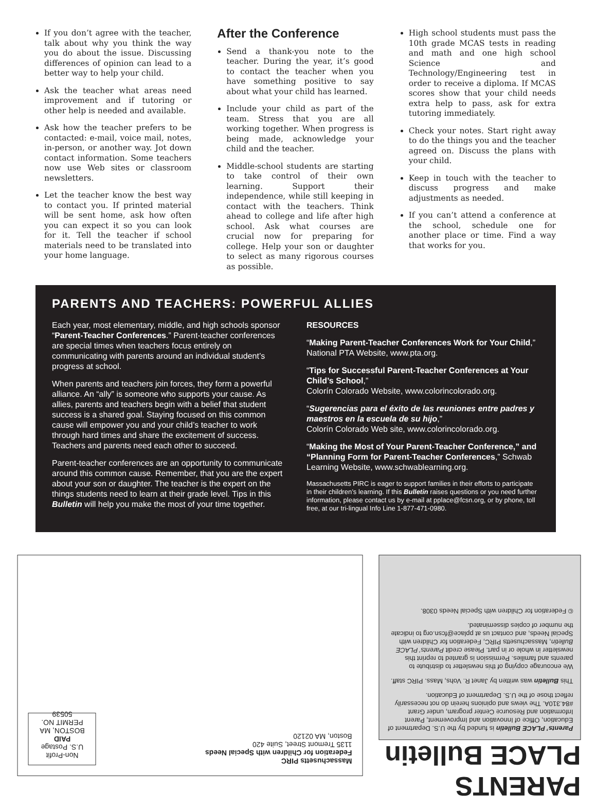If you don’t agree with the teacher, talk about why you think the way you do about the issue. Discussing differences of opinion can lead to a better way to help your child.
Ask the teacher what areas need improvement and if tutoring or other help is needed and available.
Ask how the teacher prefers to be contacted: e-mail, voice mail, notes, in-person, or another way. Jot down contact information. Some teachers now use Web sites or classroom newsletters.
Let the teacher know the best way to contact you. If printed material will be sent home, ask how often you can expect it so you can look for it. Tell the teacher if school materials need to be translated into your home language.
After the Conference
Send a thank-you note to the teacher. During the year, it’s good to contact the teacher when you have something positive to say about what your child has learned.
Include your child as part of the team. Stress that you are all working together. When progress is being made, acknowledge your child and the teacher.
Middle-school students are starting to take control of their own learning. Support their independence, while still keeping in contact with the teachers. Think ahead to college and life after high school. Ask what courses are crucial now for preparing for college. Help your son or daughter to select as many rigorous courses as possible.
High school students must pass the 10th grade MCAS tests in reading and math and one high school Science and Technology/Engineering test in order to receive a diploma. If MCAS scores show that your child needs extra help to pass, ask for extra tutoring immediately.
Check your notes. Start right away to do the things you and the teacher agreed on. Discuss the plans with your child.
Keep in touch with the teacher to discuss progress and make adjustments as needed.
If you can’t attend a conference at the school, schedule one for another place or time. Find a way that works for you.
PARENTS AND TEACHERS: POWERFUL ALLIES
Each year, most elementary, middle, and high schools sponsor “Parent-Teacher Conferences.” Parent-teacher conferences are special times when teachers focus entirely on communicating with parents around an individual student’s progress at school.
When parents and teachers join forces, they form a powerful alliance. An “ally” is someone who supports your cause. As allies, parents and teachers begin with a belief that student success is a shared goal. Staying focused on this common cause will empower you and your child’s teacher to work through hard times and share the excitement of success. Teachers and parents need each other to succeed.
Parent-teacher conferences are an opportunity to communicate around this common cause. Remember, that you are the expert about your son or daughter. The teacher is the expert on the things students need to learn at their grade level. Tips in this Bulletin will help you make the most of your time together.
RESOURCES
“Making Parent-Teacher Conferences Work for Your Child,” National PTA Website, www.pta.org.
“Tips for Successful Parent-Teacher Conferences at Your Child’s School,”
Colorín Colorado Website, www.colorincolorado.org.
“Sugerencias para el éxito de las reuniones entre padres y maestros en la escuela de su hijo,”
Colorín Colorado Web site, www.colorincolorado.org.
“Making the Most of Your Parent-Teacher Conference,” and “Planning Form for Parent-Teacher Conferences,” Schwab Learning Website, www.schwablearning.org.
Massachusetts PIRC is eager to support families in their efforts to participate in their children’s learning. If this Bulletin raises questions or you need further information, please contact us by e-mail at pplace@fcsn.org, or by phone, toll free, at our tri-lingual Info Line 1-877-471-0980.
Massachusetts PIRC
Federation for Children with Special Needs
1135 Tremont Street, Suite 420
Boston, MA 02120
Non-Profit
U.S. Postage
PAID
BOSTON, MA
PERMIT NO.
50539
PARENTS PLACE Bulletin
Parents’ PLACE Bulletin is funded by the U.S. Department of Education, Office of Innovation and Improvement, Parent Information and Resource Center program, under Grant #84.310A. The views and opinions herein do not necessarily reflect those of the U.S. Department of Education.
This Bulletin was written by Janet R. Vohs, Mass. PIRC staff.
We encourage copying of this newsletter to distribute to parents and families. Permission is granted to reprint this newsletter in whole or in part. Please credit Parents’ PLACE Bulletin, Massachusetts PIRC, Federation for Children with Special Needs, and contact us at pplace@fcsn.org to indicate the number of copies disseminated.
© Federation for Children with Special Needs 0308.